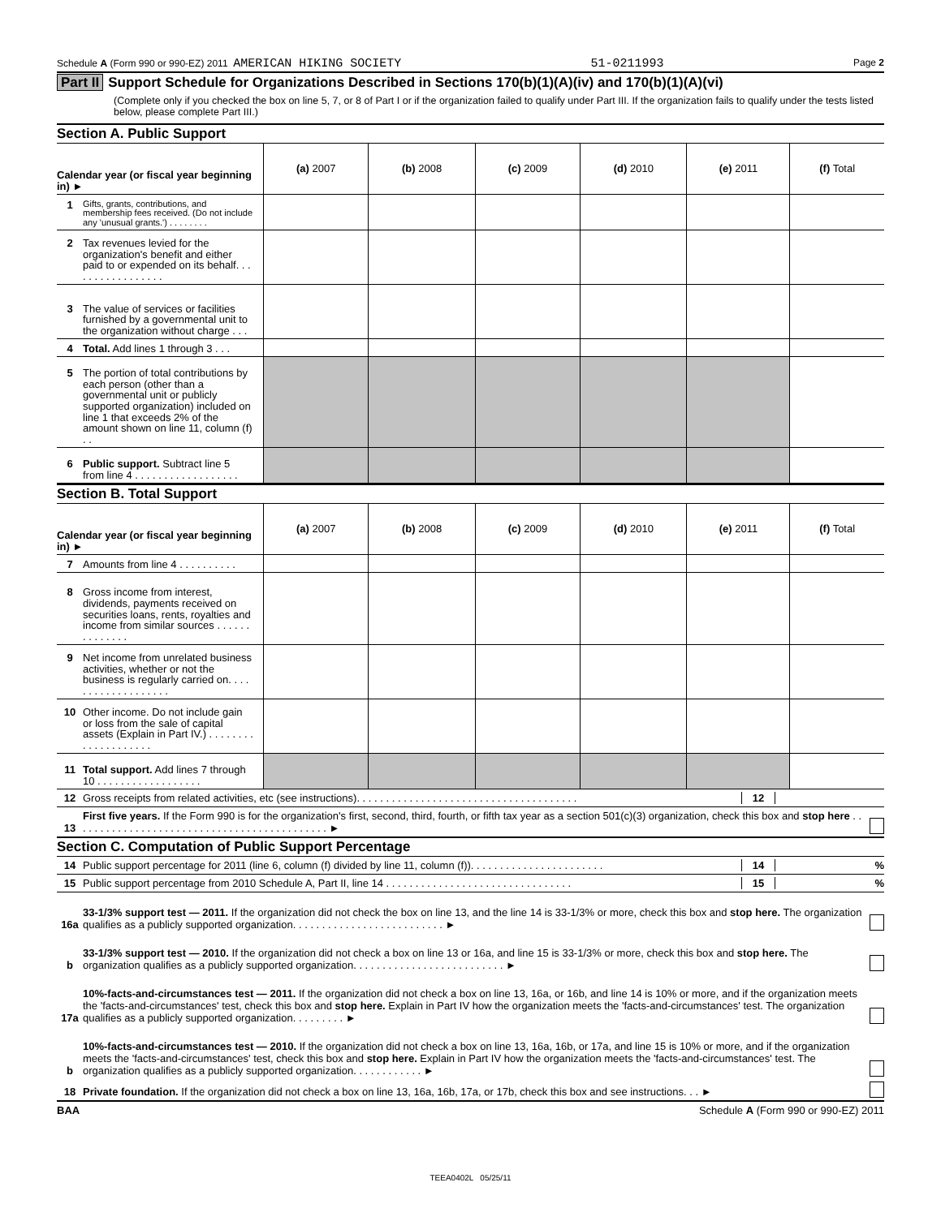Schedule A (Form 990 or 990-EZ) 2011 AMERICAN HIKING SOCIETY 51-0211993 Page 2
Part II Support Schedule for Organizations Described in Sections 170(b)(1)(A)(iv) and 170(b)(1)(A)(vi)
(Complete only if you checked the box on line 5, 7, or 8 of Part I or if the organization failed to qualify under Part III. If the organization fails to qualify under the tests listed below, please complete Part III.)
Section A. Public Support
| Calendar year (or fiscal year beginning in) ► | (a) 2007 | (b) 2008 | (c) 2009 | (d) 2010 | (e) 2011 | (f) Total |
| --- | --- | --- | --- | --- | --- | --- |
| 1 Gifts, grants, contributions, and membership fees received. (Do not include any 'unusual grants.') . . . . . . . . | | | | | | |
| 2 Tax revenues levied for the organization's benefit and either paid to or expended on its behalf. . . . . . . . . . . . . . . . . | | | | | | |
| 3 The value of services or facilities furnished by a governmental unit to the organization without charge . . . | | | | | | |
| 4 Total. Add lines 1 through 3 . . . | | | | | | |
| 5 The portion of total contributions by each person (other than a governmental unit or publicly supported organization) included on line 1 that exceeds 2% of the amount shown on line 11, column (f) . . | | | | | | |
| 6 Public support. Subtract line 5 from line 4 . . . . . . . . . . . . . . . . . . | | | | | | |
Section B. Total Support
| Calendar year (or fiscal year beginning in) ► | (a) 2007 | (b) 2008 | (c) 2009 | (d) 2010 | (e) 2011 | (f) Total |
| --- | --- | --- | --- | --- | --- | --- |
| 7 Amounts from line 4 . . . . . . . . . . | | | | | | |
| 8 Gross income from interest, dividends, payments received on securities loans, rents, royalties and income from similar sources . . . . . . . . . . . . . . | | | | | | |
| 9 Net income from unrelated business activities, whether or not the business is regularly carried on. . . . . . . . . . . . . . . . . . . | | | | | | |
| 10 Other income. Do not include gain or loss from the sale of capital assets (Explain in Part IV.) . . . . . . . . . . . . . . . . . . . . | | | | | | |
| 11 Total support. Add lines 7 through 10 . . . . . . . . . . . . . . . . . . | | | | | | |
12 Gross receipts from related activities, etc (see instructions). . . . . . . . . . . . . . . . . . . . . . . . . . . . . . . . . . . . . . 12
13 First five years. If the Form 990 is for the organization's first, second, third, fourth, or fifth tax year as a section 501(c)(3) organization, check this box and stop here . . . . . . . . . . . . . . . . . . . . . . . . . . . . . . . . . . . . . . . . . . . . ►
Section C. Computation of Public Support Percentage
14 Public support percentage for 2011 (line 6, column (f) divided by line 11, column (f)). . . . . . . . . . . . . . . . . . . . . . . 14%
15 Public support percentage from 2010 Schedule A, Part II, line 14 . . . . . . . . . . . . . . . . . . . . . . . . . . . . . . . . 15%
16a 33-1/3% support test — 2011. If the organization did not check the box on line 13, and the line 14 is 33-1/3% or more, check this box and stop here. The organization qualifies as a publicly supported organization. . . . . . . . . . . . . . . . . . . . . . . . . . ►
b 33-1/3% support test — 2010. If the organization did not check a box on line 13 or 16a, and line 15 is 33-1/3% or more, check this box and stop here. The organization qualifies as a publicly supported organization. . . . . . . . . . . . . . . . . . . . . . . . . . ►
17a 10%-facts-and-circumstances test — 2011. If the organization did not check a box on line 13, 16a, or 16b, and line 14 is 10% or more, and if the organization meets the 'facts-and-circumstances' test, check this box and stop here. Explain in Part IV how the organization meets the 'facts-and-circumstances' test. The organization qualifies as a publicly supported organization. . . . . . . . . ►
b 10%-facts-and-circumstances test — 2010. If the organization did not check a box on line 13, 16a, 16b, or 17a, and line 15 is 10% or more, and if the organization meets the 'facts-and-circumstances' test, check this box and stop here. Explain in Part IV how the organization meets the 'facts-and-circumstances' test. The organization qualifies as a publicly supported organization. . . . . . . . . . . . ►
18 Private foundation. If the organization did not check a box on line 13, 16a, 16b, 17a, or 17b, check this box and see instructions. . . ►
BAA Schedule A (Form 990 or 990-EZ) 2011
TEEA0402L 05/25/11